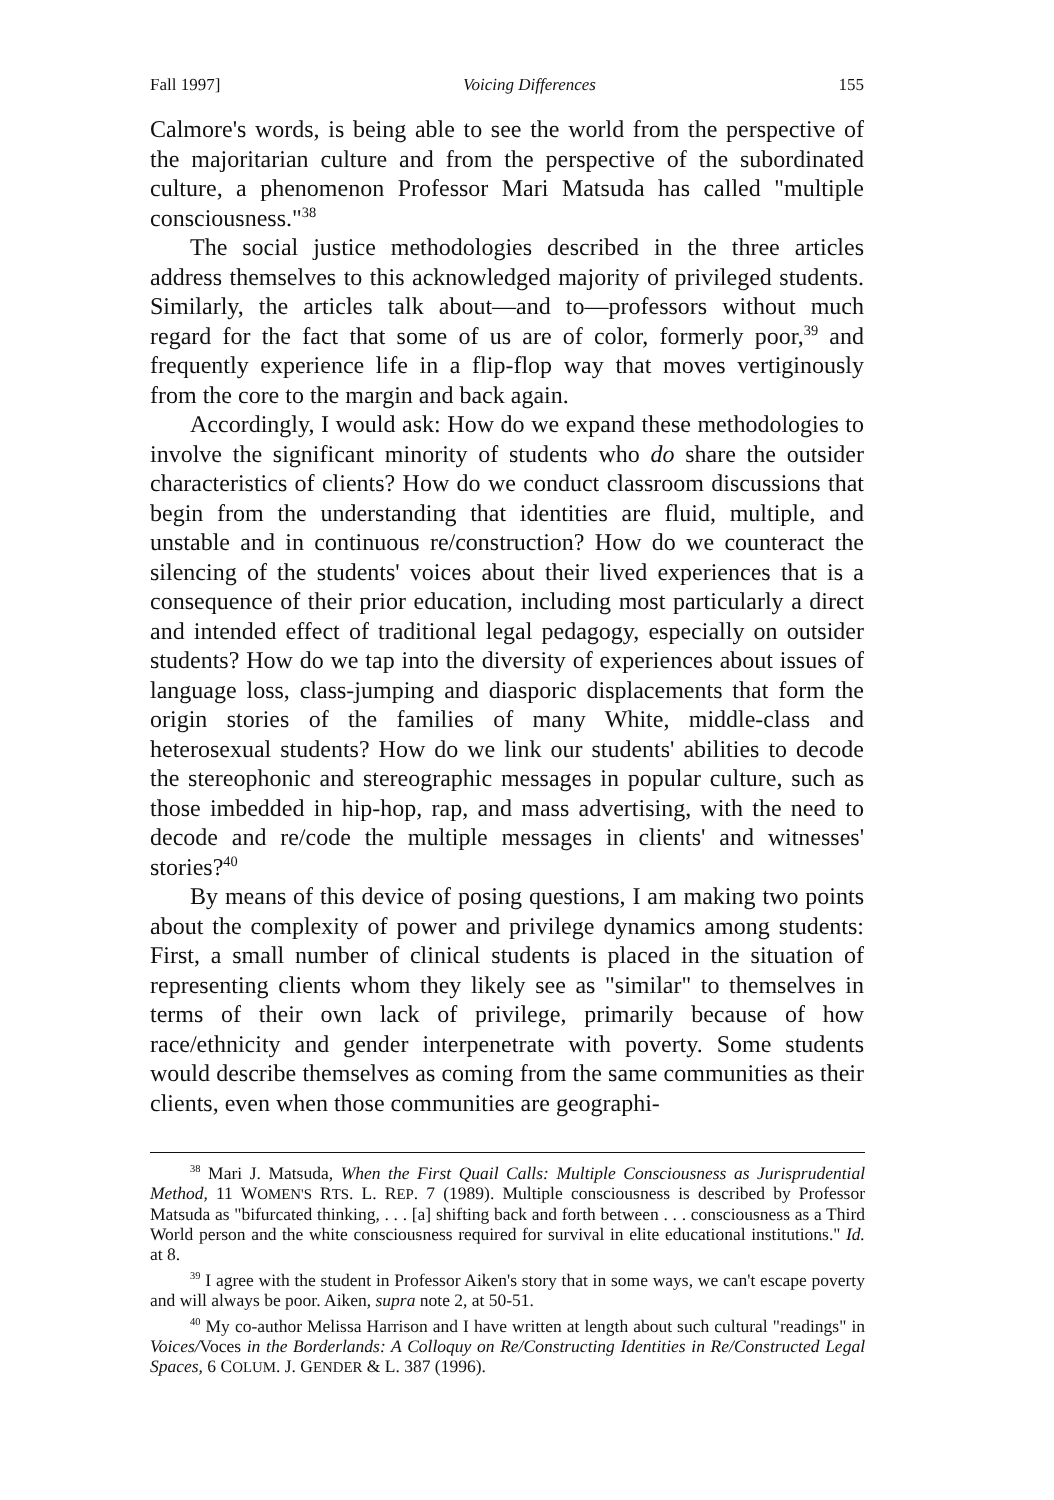Fall 1997] Voicing Differences 155
Calmore's words, is being able to see the world from the perspective of the majoritarian culture and from the perspective of the subordinated culture, a phenomenon Professor Mari Matsuda has called "multiple consciousness."<sup>38</sup>
The social justice methodologies described in the three articles address themselves to this acknowledged majority of privileged students. Similarly, the articles talk about—and to—professors without much regard for the fact that some of us are of color, formerly poor,<sup>39</sup> and frequently experience life in a flip-flop way that moves vertiginously from the core to the margin and back again.
Accordingly, I would ask: How do we expand these methodologies to involve the significant minority of students who do share the outsider characteristics of clients? How do we conduct classroom discussions that begin from the understanding that identities are fluid, multiple, and unstable and in continuous re/construction? How do we counteract the silencing of the students' voices about their lived experiences that is a consequence of their prior education, including most particularly a direct and intended effect of traditional legal pedagogy, especially on outsider students? How do we tap into the diversity of experiences about issues of language loss, class-jumping and diasporic displacements that form the origin stories of the families of many White, middle-class and heterosexual students? How do we link our students' abilities to decode the stereophonic and stereographic messages in popular culture, such as those imbedded in hip-hop, rap, and mass advertising, with the need to decode and re/code the multiple messages in clients' and witnesses' stories?<sup>40</sup>
By means of this device of posing questions, I am making two points about the complexity of power and privilege dynamics among students: First, a small number of clinical students is placed in the situation of representing clients whom they likely see as "similar" to themselves in terms of their own lack of privilege, primarily because of how race/ethnicity and gender interpenetrate with poverty. Some students would describe themselves as coming from the same communities as their clients, even when those communities are geographi-
<sup>38</sup> Mari J. Matsuda, When the First Quail Calls: Multiple Consciousness as Jurisprudential Method, 11 WOMEN'S RTS. L. REP. 7 (1989). Multiple consciousness is described by Professor Matsuda as "bifurcated thinking, . . . [a] shifting back and forth between . . . consciousness as a Third World person and the white consciousness required for survival in elite educational institutions." Id. at 8.
<sup>39</sup> I agree with the student in Professor Aiken's story that in some ways, we can't escape poverty and will always be poor. Aiken, supra note 2, at 50-51.
<sup>40</sup> My co-author Melissa Harrison and I have written at length about such cultural "readings" in Voices/Voces in the Borderlands: A Colloquy on Re/Constructing Identities in Re/Constructed Legal Spaces, 6 COLUM. J. GENDER & L. 387 (1996).